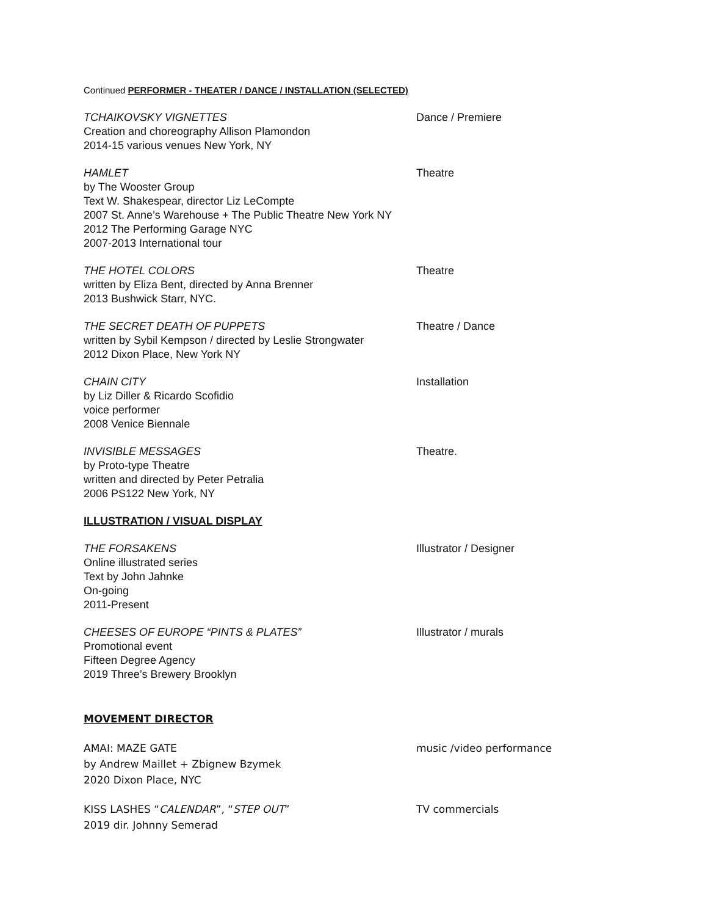Continued PERFORMER - THEATER / DANCE / INSTALLATION (SELECTED)
TCHAIKOVSKY VIGNETTES
Creation and choreography Allison Plamondon
2014-15 various venues New York, NY
Dance / Premiere
HAMLET
by The Wooster Group
Text W. Shakespear, director Liz LeCompte
2007 St. Anne’s Warehouse + The Public Theatre New York NY
2012 The Performing Garage NYC
2007-2013 International tour
Theatre
THE HOTEL COLORS
written by Eliza Bent, directed by Anna Brenner
2013 Bushwick Starr, NYC.
Theatre
THE SECRET DEATH OF PUPPETS
written by Sybil Kempson / directed by Leslie Strongwater
2012 Dixon Place, New York NY
Theatre / Dance
CHAIN CITY
by Liz Diller & Ricardo Scofidio
voice performer
2008 Venice Biennale
Installation
INVISIBLE MESSAGES
by Proto-type Theatre
written and directed by Peter Petralia
2006 PS122 New York, NY
Theatre.
ILLUSTRATION / VISUAL DISPLAY
THE FORSAKENS
Online illustrated series
Text by John Jahnke
On-going
2011-Present
Illustrator / Designer
CHEESES OF EUROPE “PINTS & PLATES”
Promotional event
Fifteen Degree Agency
2019 Three’s Brewery Brooklyn
Illustrator / murals
MOVEMENT DIRECTOR
AMAI: MAZE GATE
by Andrew Maillet + Zbignew Bzymek
2020 Dixon Place, NYC
music /video performance
KISS LASHES “CALENDAR”, “STEP OUT”
2019 dir. Johnny Semerad
TV commercials